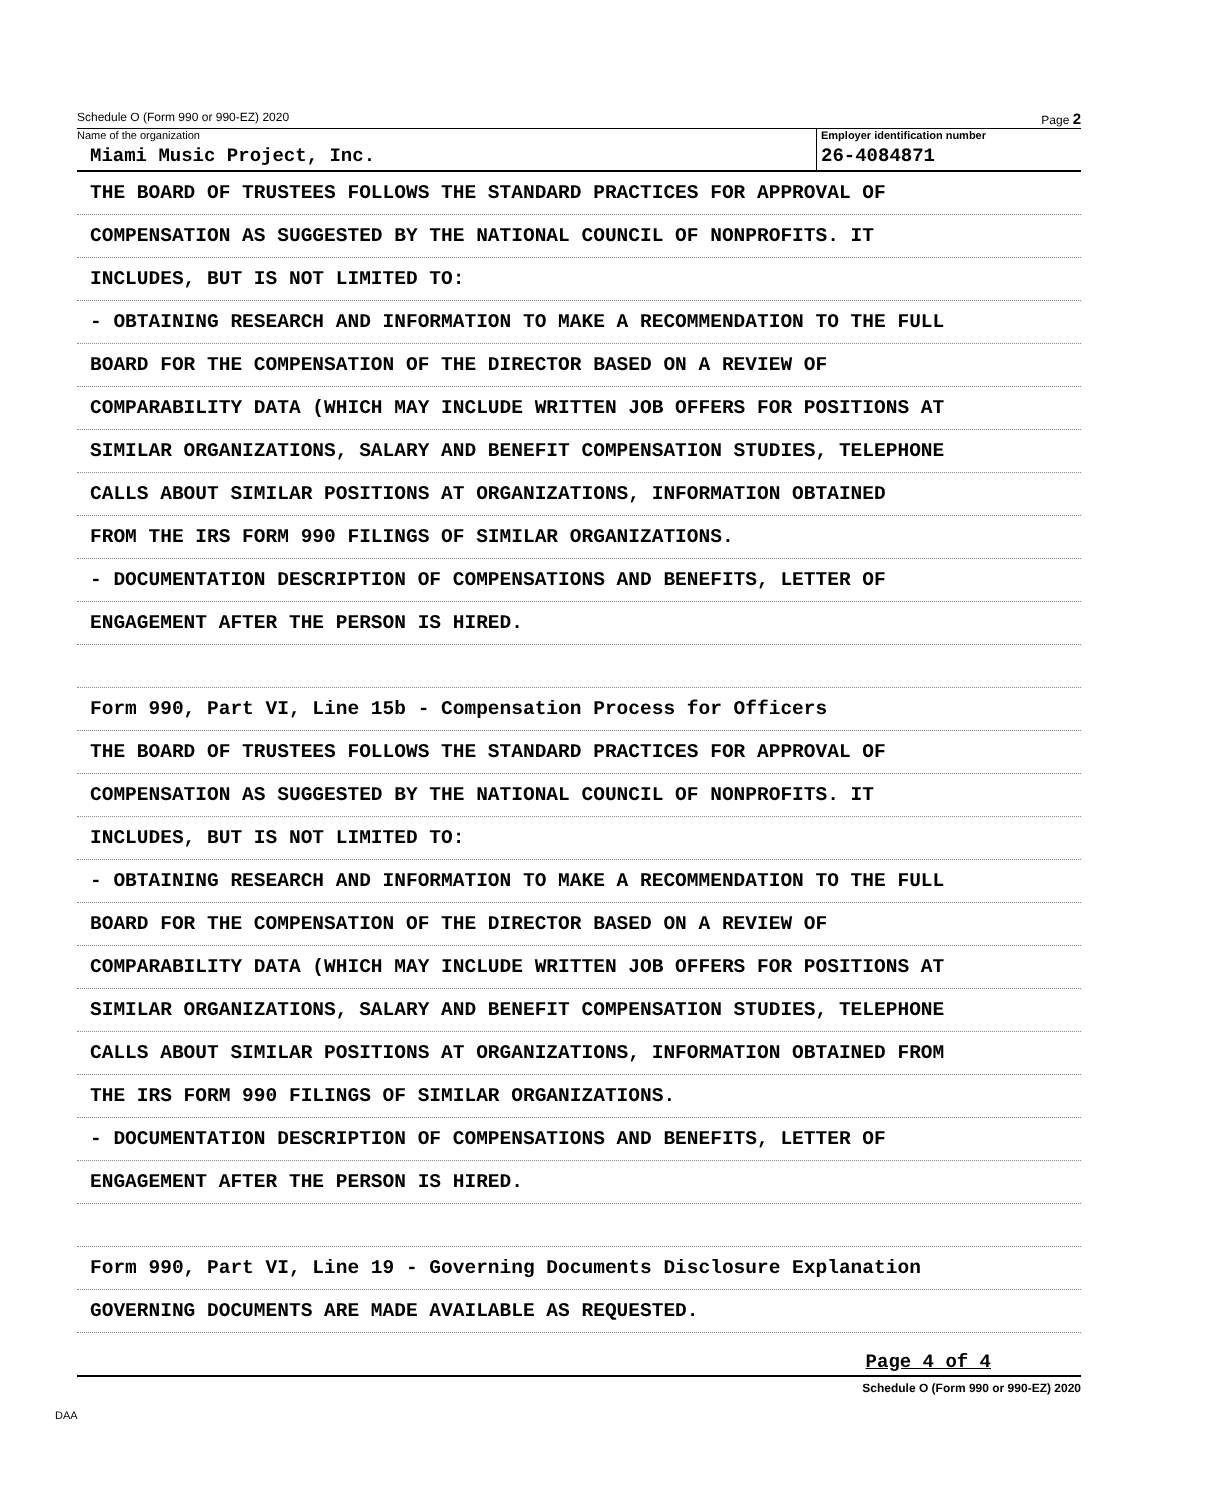Schedule O (Form 990 or 990-EZ) 2020 Page 2
Name of the organization
Miami Music Project, Inc.
Employer identification number
26-4084871
THE BOARD OF TRUSTEES FOLLOWS THE STANDARD PRACTICES FOR APPROVAL OF
COMPENSATION AS SUGGESTED BY THE NATIONAL COUNCIL OF NONPROFITS. IT
INCLUDES, BUT IS NOT LIMITED TO:
- OBTAINING RESEARCH AND INFORMATION TO MAKE A RECOMMENDATION TO THE FULL
BOARD FOR THE COMPENSATION OF THE DIRECTOR BASED ON A REVIEW OF
COMPARABILITY DATA (WHICH MAY INCLUDE WRITTEN JOB OFFERS FOR POSITIONS AT
SIMILAR ORGANIZATIONS, SALARY AND BENEFIT COMPENSATION STUDIES, TELEPHONE
CALLS ABOUT SIMILAR POSITIONS AT ORGANIZATIONS, INFORMATION OBTAINED
FROM THE IRS FORM 990 FILINGS OF SIMILAR ORGANIZATIONS.
- DOCUMENTATION DESCRIPTION OF COMPENSATIONS AND BENEFITS, LETTER OF
ENGAGEMENT AFTER THE PERSON IS HIRED.
Form 990, Part VI, Line 15b - Compensation Process for Officers
THE BOARD OF TRUSTEES FOLLOWS THE STANDARD PRACTICES FOR APPROVAL OF
COMPENSATION AS SUGGESTED BY THE NATIONAL COUNCIL OF NONPROFITS. IT
INCLUDES, BUT IS NOT LIMITED TO:
- OBTAINING RESEARCH AND INFORMATION TO MAKE A RECOMMENDATION TO THE FULL
BOARD FOR THE COMPENSATION OF THE DIRECTOR BASED ON A REVIEW OF
COMPARABILITY DATA (WHICH MAY INCLUDE WRITTEN JOB OFFERS FOR POSITIONS AT
SIMILAR ORGANIZATIONS, SALARY AND BENEFIT COMPENSATION STUDIES, TELEPHONE
CALLS ABOUT SIMILAR POSITIONS AT ORGANIZATIONS, INFORMATION OBTAINED FROM
THE IRS FORM 990 FILINGS OF SIMILAR ORGANIZATIONS.
- DOCUMENTATION DESCRIPTION OF COMPENSATIONS AND BENEFITS, LETTER OF
ENGAGEMENT AFTER THE PERSON IS HIRED.
Form 990, Part VI, Line 19 - Governing Documents Disclosure Explanation
GOVERNING DOCUMENTS ARE MADE AVAILABLE AS REQUESTED.
Page 4 of 4
Schedule O (Form 990 or 990-EZ) 2020
DAA